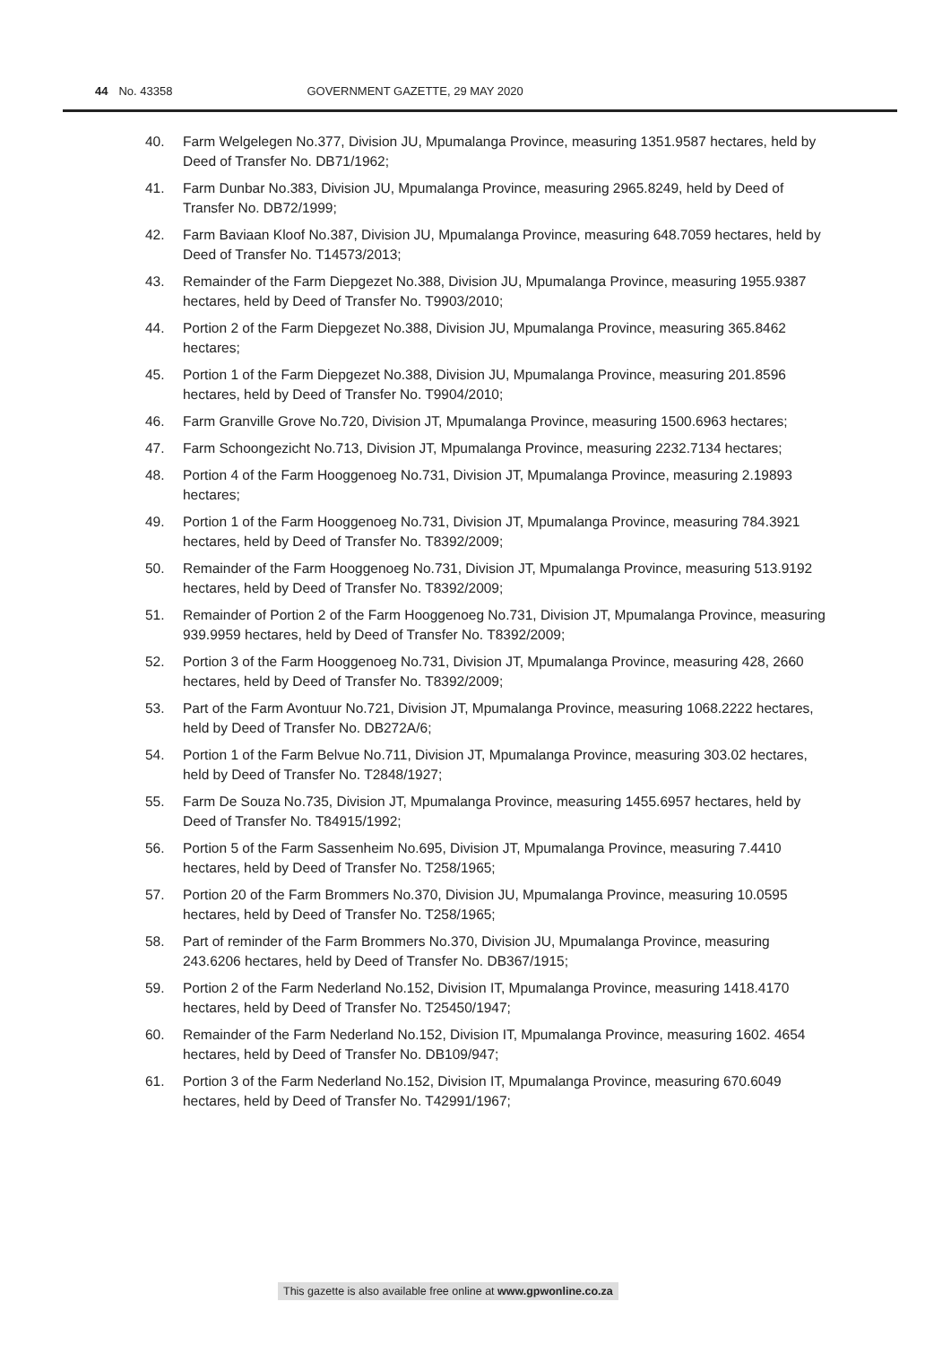44 No. 43358 GOVERNMENT GAZETTE, 29 MAY 2020
40. Farm Welgelegen No.377, Division JU, Mpumalanga Province, measuring 1351.9587 hectares, held by Deed of Transfer No. DB71/1962;
41. Farm Dunbar No.383, Division JU, Mpumalanga Province, measuring 2965.8249, held by Deed of Transfer No. DB72/1999;
42. Farm Baviaan Kloof No.387, Division JU, Mpumalanga Province, measuring 648.7059 hectares, held by Deed of Transfer No. T14573/2013;
43. Remainder of the Farm Diepgezet No.388, Division JU, Mpumalanga Province, measuring 1955.9387 hectares, held by Deed of Transfer No. T9903/2010;
44. Portion 2 of the Farm Diepgezet No.388, Division JU, Mpumalanga Province, measuring 365.8462 hectares;
45. Portion 1 of the Farm Diepgezet No.388, Division JU, Mpumalanga Province, measuring 201.8596 hectares, held by Deed of Transfer No. T9904/2010;
46. Farm Granville Grove No.720, Division JT, Mpumalanga Province, measuring 1500.6963 hectares;
47. Farm Schoongezicht No.713, Division JT, Mpumalanga Province, measuring 2232.7134 hectares;
48. Portion 4 of the Farm Hooggenoeg No.731, Division JT, Mpumalanga Province, measuring 2.19893 hectares;
49. Portion 1 of the Farm Hooggenoeg No.731, Division JT, Mpumalanga Province, measuring 784.3921 hectares, held by Deed of Transfer No. T8392/2009;
50. Remainder of the Farm Hooggenoeg No.731, Division JT, Mpumalanga Province, measuring 513.9192 hectares, held by Deed of Transfer No. T8392/2009;
51. Remainder of Portion 2 of the Farm Hooggenoeg No.731, Division JT, Mpumalanga Province, measuring 939.9959 hectares, held by Deed of Transfer No. T8392/2009;
52. Portion 3 of the Farm Hooggenoeg No.731, Division JT, Mpumalanga Province, measuring 428, 2660 hectares, held by Deed of Transfer No. T8392/2009;
53. Part of the Farm Avontuur No.721, Division JT, Mpumalanga Province, measuring 1068.2222 hectares, held by Deed of Transfer No. DB272A/6;
54. Portion 1 of the Farm Belvue No.711, Division JT, Mpumalanga Province, measuring 303.02 hectares, held by Deed of Transfer No. T2848/1927;
55. Farm De Souza No.735, Division JT, Mpumalanga Province, measuring 1455.6957 hectares, held by Deed of Transfer No. T84915/1992;
56. Portion 5 of the Farm Sassenheim No.695, Division JT, Mpumalanga Province, measuring 7.4410 hectares, held by Deed of Transfer No. T258/1965;
57. Portion 20 of the Farm Brommers No.370, Division JU, Mpumalanga Province, measuring 10.0595 hectares, held by Deed of Transfer No. T258/1965;
58. Part of reminder of the Farm Brommers No.370, Division JU, Mpumalanga Province, measuring 243.6206 hectares, held by Deed of Transfer No. DB367/1915;
59. Portion 2 of the Farm Nederland No.152, Division IT, Mpumalanga Province, measuring 1418.4170 hectares, held by Deed of Transfer No. T25450/1947;
60. Remainder of the Farm Nederland No.152, Division IT, Mpumalanga Province, measuring 1602. 4654 hectares, held by Deed of Transfer No. DB109/947;
61. Portion 3 of the Farm Nederland No.152, Division IT, Mpumalanga Province, measuring 670.6049 hectares, held by Deed of Transfer No. T42991/1967;
This gazette is also available free online at www.gpwonline.co.za